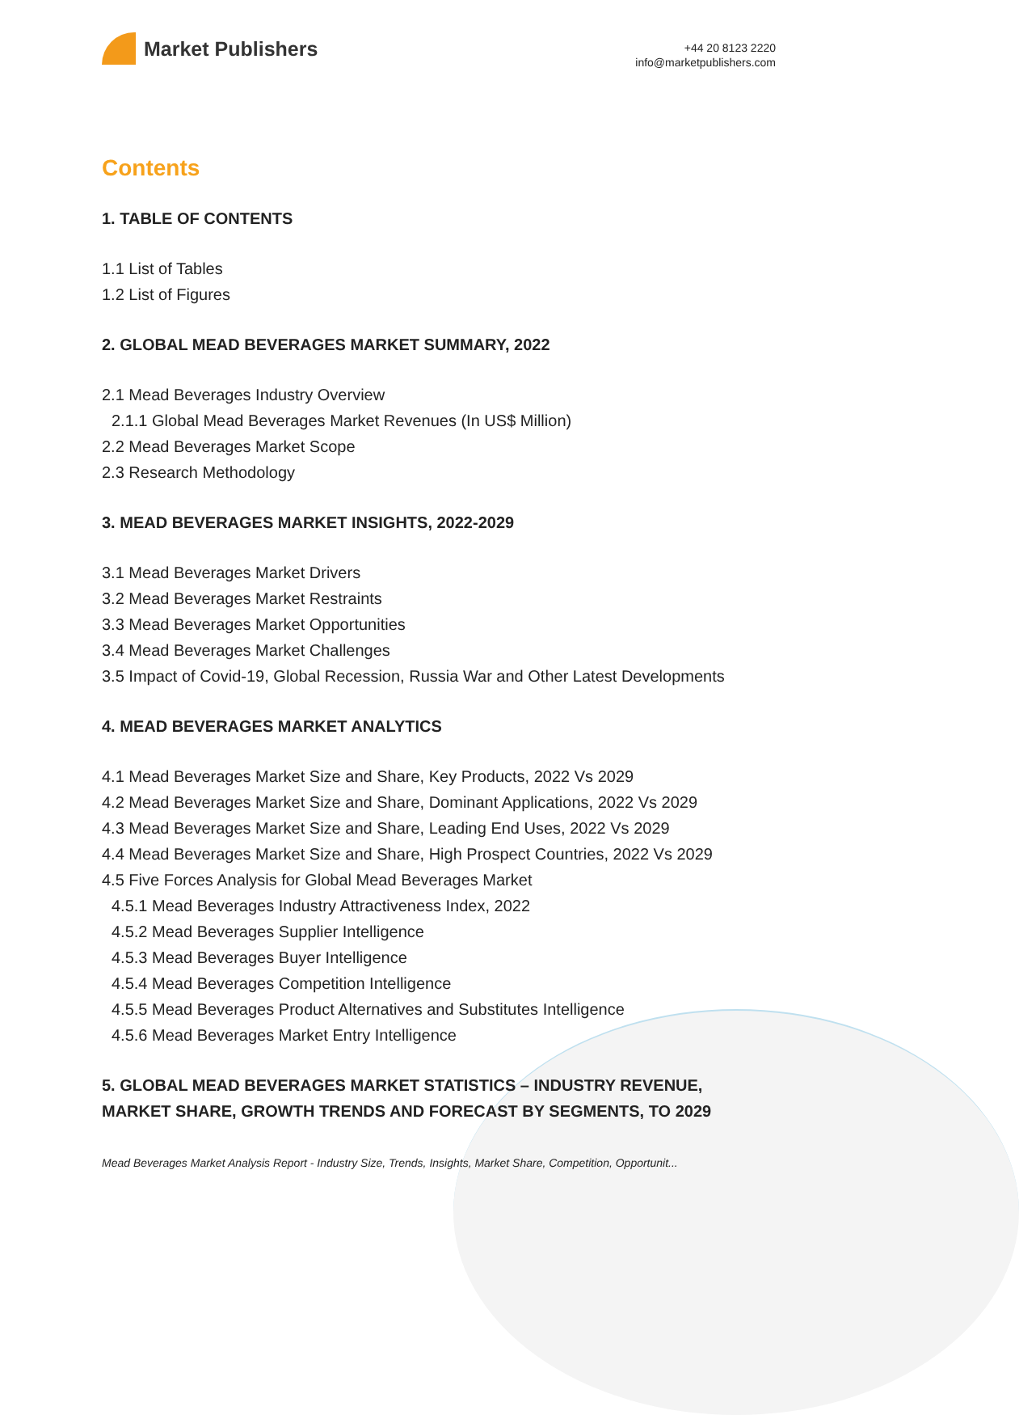Market Publishers
+44 20 8123 2220
info@marketpublishers.com
Contents
1. TABLE OF CONTENTS
1.1 List of Tables
1.2 List of Figures
2. GLOBAL MEAD BEVERAGES MARKET SUMMARY, 2022
2.1 Mead Beverages Industry Overview
2.1.1 Global Mead Beverages Market Revenues (In US$ Million)
2.2 Mead Beverages Market Scope
2.3 Research Methodology
3. MEAD BEVERAGES MARKET INSIGHTS, 2022-2029
3.1 Mead Beverages Market Drivers
3.2 Mead Beverages Market Restraints
3.3 Mead Beverages Market Opportunities
3.4 Mead Beverages Market Challenges
3.5 Impact of Covid-19, Global Recession, Russia War and Other Latest Developments
4. MEAD BEVERAGES MARKET ANALYTICS
4.1 Mead Beverages Market Size and Share, Key Products, 2022 Vs 2029
4.2 Mead Beverages Market Size and Share, Dominant Applications, 2022 Vs 2029
4.3 Mead Beverages Market Size and Share, Leading End Uses, 2022 Vs 2029
4.4 Mead Beverages Market Size and Share, High Prospect Countries, 2022 Vs 2029
4.5 Five Forces Analysis for Global Mead Beverages Market
4.5.1 Mead Beverages Industry Attractiveness Index, 2022
4.5.2 Mead Beverages Supplier Intelligence
4.5.3 Mead Beverages Buyer Intelligence
4.5.4 Mead Beverages Competition Intelligence
4.5.5 Mead Beverages Product Alternatives and Substitutes Intelligence
4.5.6 Mead Beverages Market Entry Intelligence
5. GLOBAL MEAD BEVERAGES MARKET STATISTICS – INDUSTRY REVENUE, MARKET SHARE, GROWTH TRENDS AND FORECAST BY SEGMENTS, TO 2029
Mead Beverages Market Analysis Report - Industry Size, Trends, Insights, Market Share, Competition, Opportunit...